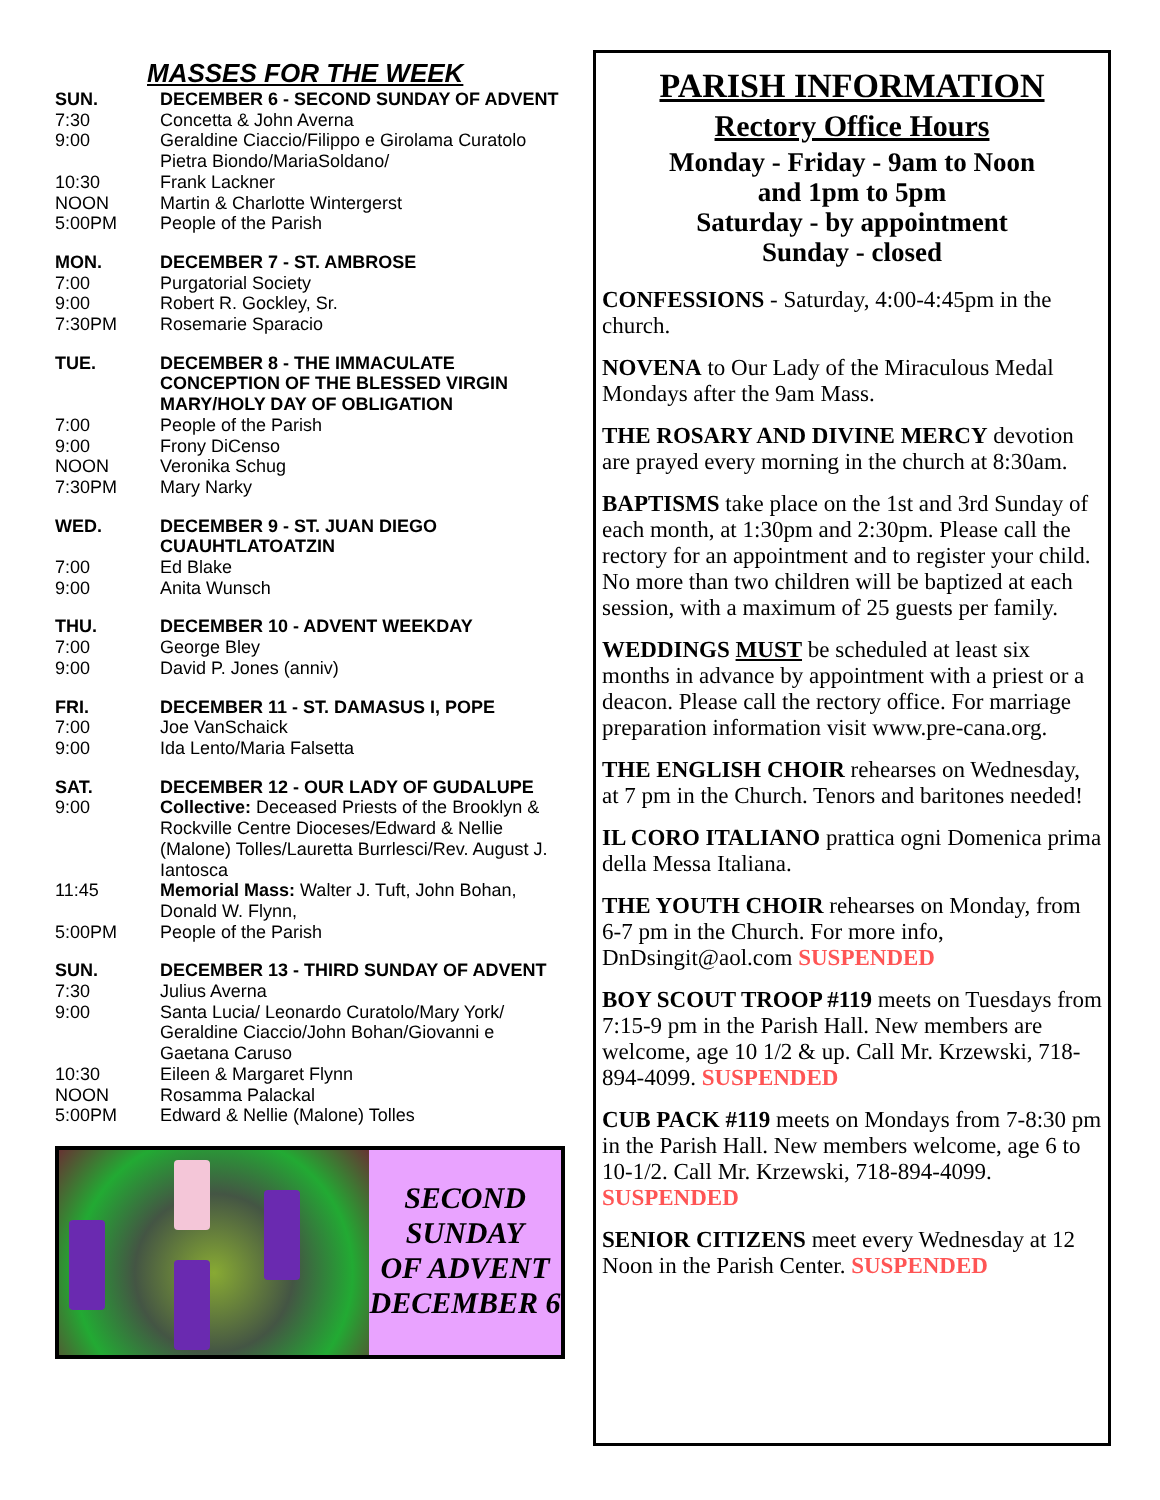MASSES FOR THE WEEK
SUN. DECEMBER 6 - SECOND SUNDAY OF ADVENT 7:30 Concetta & John Averna 9:00 Geraldine Ciaccio/Filippo e Girolama Curatolo Pietra Biondo/MariaSoldano/ 10:30 Frank Lackner NOON Martin & Charlotte Wintergerst 5:00PM People of the Parish
MON. DECEMBER 7 - ST. AMBROSE 7:00 Purgatorial Society 9:00 Robert R. Gockley, Sr. 7:30PM Rosemarie Sparacio
TUE. DECEMBER 8 - THE IMMACULATE CONCEPTION OF THE BLESSED VIRGIN MARY/HOLY DAY OF OBLIGATION 7:00 People of the Parish 9:00 Frony DiCenso NOON Veronika Schug 7:30PM Mary Narky
WED. DECEMBER 9 - ST. JUAN DIEGO CUAUHTLATOATZIN 7:00 Ed Blake 9:00 Anita Wunsch
THU. DECEMBER 10 - ADVENT WEEKDAY 7:00 George Bley 9:00 David P. Jones (anniv)
FRI. DECEMBER 11 - ST. DAMASUS I, POPE 7:00 Joe VanSchaick 9:00 Ida Lento/Maria Falsetta
SAT. DECEMBER 12 - OUR LADY OF GUDALUPE 9:00 Collective: Deceased Priests of the Brooklyn & Rockville Centre Dioceses/Edward & Nellie (Malone) Tolles/Lauretta Burrlesci/Rev. August J. Iantosca 11:45 Memorial Mass: Walter J. Tuft, John Bohan, Donald W. Flynn, 5:00PM People of the Parish
SUN. DECEMBER 13 - THIRD SUNDAY OF ADVENT 7:30 Julius Averna 9:00 Santa Lucia/ Leonardo Curatolo/Mary York/ Geraldine Ciaccio/John Bohan/Giovanni e Gaetana Caruso 10:30 Eileen & Margaret Flynn NOON Rosamma Palackal 5:00PM Edward & Nellie (Malone) Tolles
SECOND
SUNDAY
OF ADVENT
DECEMBER 6
PARISH INFORMATION
Rectory Office Hours
Monday - Friday - 9am to Noon
and 1pm to 5pm
Saturday - by appointment
Sunday - closed
CONFESSIONS - Saturday, 4:00-4:45pm in the church.
NOVENA to Our Lady of the Miraculous Medal Mondays after the 9am Mass.
THE ROSARY AND DIVINE MERCY devotion are prayed every morning in the church at 8:30am.
BAPTISMS take place on the 1st and 3rd Sunday of each month, at 1:30pm and 2:30pm. Please call the rectory for an appointment and to register your child. No more than two children will be baptized at each session, with a maximum of 25 guests per family.
WEDDINGS MUST be scheduled at least six months in advance by appointment with a priest or a deacon. Please call the rectory office. For marriage preparation information visit www.pre-cana.org.
THE ENGLISH CHOIR rehearses on Wednesday, at 7 pm in the Church. Tenors and baritones needed!
IL CORO ITALIANO prattica ogni Domenica prima della Messa Italiana.
THE YOUTH CHOIR rehearses on Monday, from 6-7 pm in the Church. For more info, DnDsingit@aol.com SUSPENDED
BOY SCOUT TROOP #119 meets on Tuesdays from 7:15-9 pm in the Parish Hall. New members are welcome, age 10 1/2 & up. Call Mr. Krzewski, 718-894-4099. SUSPENDED
CUB PACK #119 meets on Mondays from 7-8:30 pm in the Parish Hall. New members welcome, age 6 to 10-1/2. Call Mr. Krzewski, 718-894-4099. SUSPENDED
SENIOR CITIZENS meet every Wednesday at 12 Noon in the Parish Center. SUSPENDED